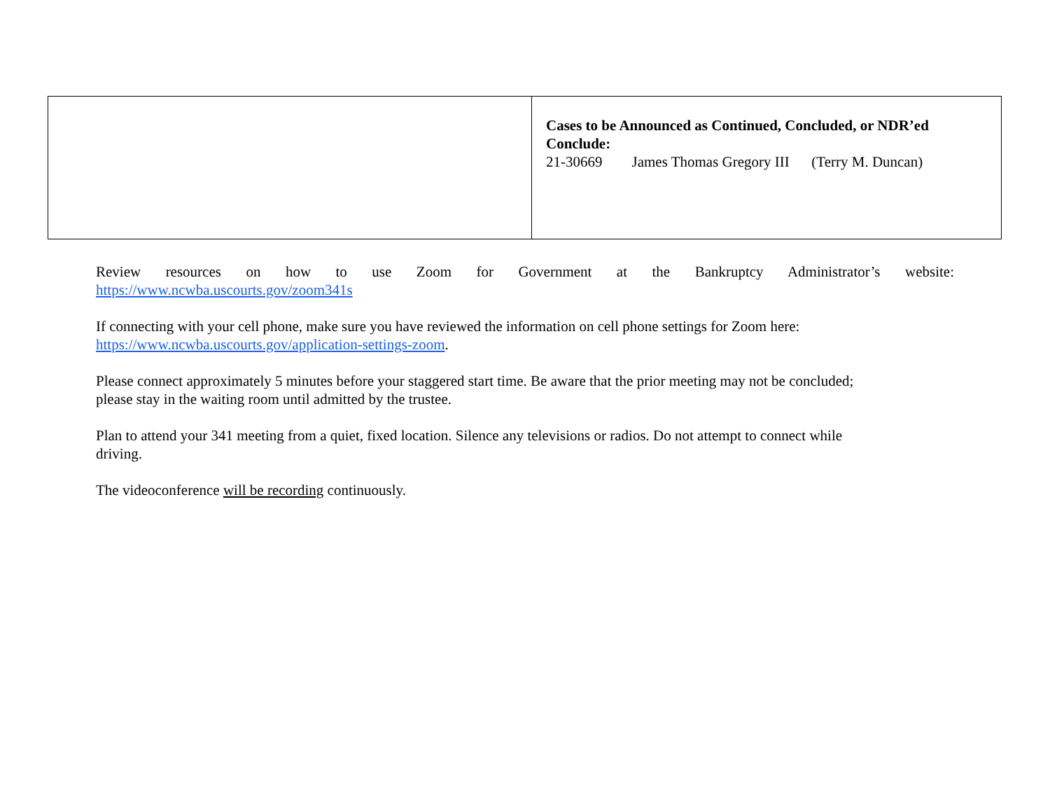| | Cases to be Announced as Continued, Concluded, or NDR’ed Conclude: 21-30669 James Thomas Gregory III (Terry M. Duncan) |
Review resources on how to use Zoom for Government at the Bankruptcy Administrator’s website:
https://www.ncwba.uscourts.gov/zoom341s
If connecting with your cell phone, make sure you have reviewed the information on cell phone settings for Zoom here:
https://www.ncwba.uscourts.gov/application-settings-zoom.
Please connect approximately 5 minutes before your staggered start time. Be aware that the prior meeting may not be concluded;
please stay in the waiting room until admitted by the trustee.
Plan to attend your 341 meeting from a quiet, fixed location. Silence any televisions or radios. Do not attempt to connect while
driving.
The videoconference will be recording continuously.